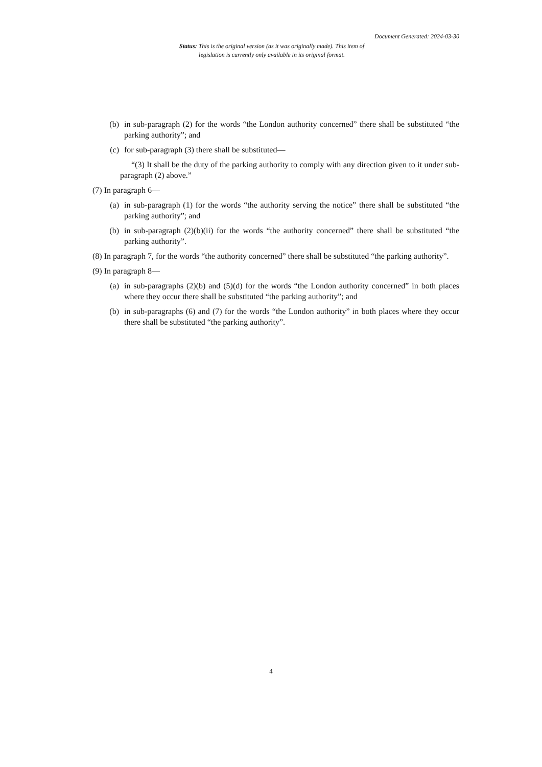Document Generated: 2024-03-30
Status: This is the original version (as it was originally made). This item of legislation is currently only available in its original format.
(b) in sub-paragraph (2) for the words “the London authority concerned” there shall be substituted “the parking authority”; and
(c) for sub-paragraph (3) there shall be substituted—
“(3) It shall be the duty of the parking authority to comply with any direction given to it under sub-paragraph (2) above.”
(7) In paragraph 6—
(a) in sub-paragraph (1) for the words “the authority serving the notice” there shall be substituted “the parking authority”; and
(b) in sub-paragraph (2)(b)(ii) for the words “the authority concerned” there shall be substituted “the parking authority”.
(8) In paragraph 7, for the words “the authority concerned” there shall be substituted “the parking authority”.
(9) In paragraph 8—
(a) in sub-paragraphs (2)(b) and (5)(d) for the words “the London authority concerned” in both places where they occur there shall be substituted “the parking authority”; and
(b) in sub-paragraphs (6) and (7) for the words “the London authority” in both places where they occur there shall be substituted “the parking authority”.
4